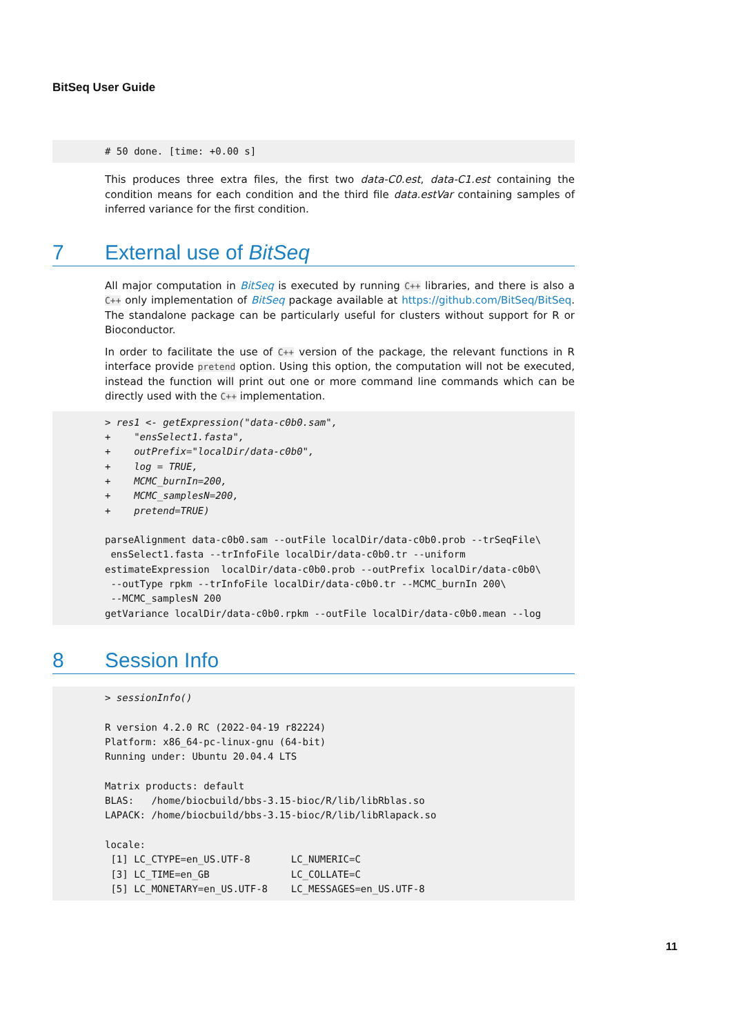BitSeq User Guide
# 50 done. [time: +0.00 s]
This produces three extra files, the first two data-C0.est, data-C1.est containing the condition means for each condition and the third file data.estVar containing samples of inferred variance for the first condition.
7 External use of BitSeq
All major computation in BitSeq is executed by running C++ libraries, and there is also a C++ only implementation of BitSeq package available at https://github.com/BitSeq/BitSeq. The standalone package can be particularly useful for clusters without support for R or Bioconductor.
In order to facilitate the use of C++ version of the package, the relevant functions in R interface provide pretend option. Using this option, the computation will not be executed, instead the function will print out one or more command line commands which can be directly used with the C++ implementation.
> res1 <- getExpression("data-c0b0.sam",
+    "ensSelect1.fasta",
+    outPrefix="localDir/data-c0b0",
+    log = TRUE,
+    MCMC_burnIn=200,
+    MCMC_samplesN=200,
+    pretend=TRUE)

parseAlignment data-c0b0.sam --outFile localDir/data-c0b0.prob --trSeqFile\
 ensSelect1.fasta --trInfoFile localDir/data-c0b0.tr --uniform
estimateExpression  localDir/data-c0b0.prob --outPrefix localDir/data-c0b0\
 --outType rpkm --trInfoFile localDir/data-c0b0.tr --MCMC_burnIn 200\
 --MCMC_samplesN 200
getVariance localDir/data-c0b0.rpkm --outFile localDir/data-c0b0.mean --log
8 Session Info
> sessionInfo()

R version 4.2.0 RC (2022-04-19 r82224)
Platform: x86_64-pc-linux-gnu (64-bit)
Running under: Ubuntu 20.04.4 LTS

Matrix products: default
BLAS:   /home/biocbuild/bbs-3.15-bioc/R/lib/libRblas.so
LAPACK: /home/biocbuild/bbs-3.15-bioc/R/lib/libRlapack.so

locale:
 [1] LC_CTYPE=en_US.UTF-8       LC_NUMERIC=C
 [3] LC_TIME=en_GB              LC_COLLATE=C
 [5] LC_MONETARY=en_US.UTF-8    LC_MESSAGES=en_US.UTF-8
11